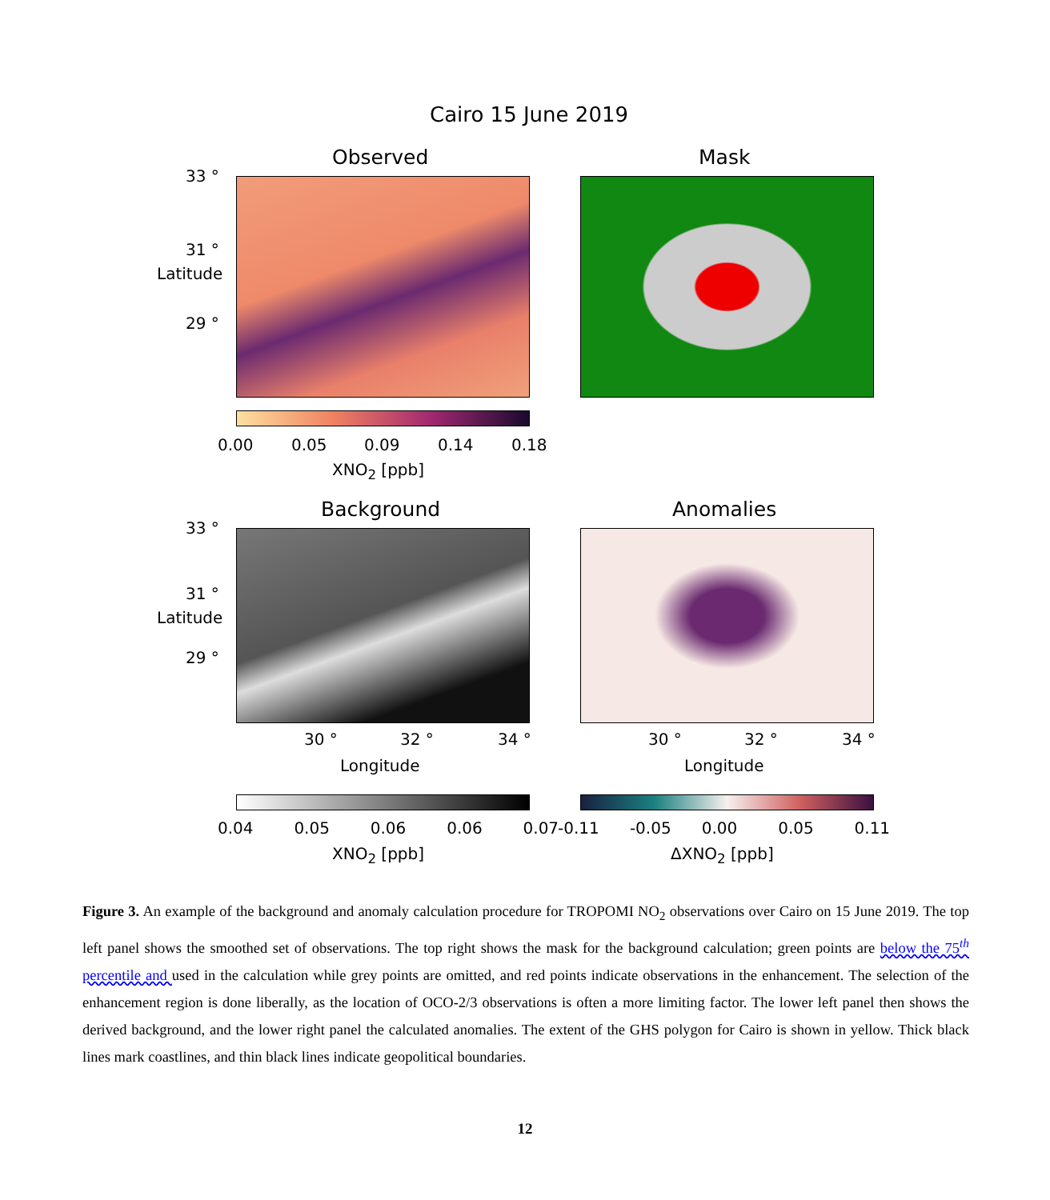Cairo 15 June 2019
Observed Mask
33 °
31 °
29 °
Latitude
0.00 0.05 0.09 0.14 0.18
XNO<sub>2</sub> [ppb]
Background Anomalies
33 °
31 °
29 °
Latitude
30 ° 32 ° 34 ° 30 ° 32 ° 34 °
Longitude Longitude
0.04 0.05 0.06 0.06 0.07 -0.11 -0.05 0.00 0.05 0.11
XNO<sub>2</sub> [ppb] ΔXNO<sub>2</sub> [ppb]
Figure 3. An example of the background and anomaly calculation procedure for TROPOMI NO<sub>2</sub> observations over Cairo on 15 June 2019. The top left panel shows the smoothed set of observations. The top right shows the mask for the background calculation; green points are below the 75<sup>th</sup> percentile and used in the calculation while grey points are omitted, and red points indicate observations in the enhancement. The selection of the enhancement region is done liberally, as the location of OCO-2/3 observations is often a more limiting factor. The lower left panel then shows the derived background, and the lower right panel the calculated anomalies. The extent of the GHS polygon for Cairo is shown in yellow. Thick black lines mark coastlines, and thin black lines indicate geopolitical boundaries.
12